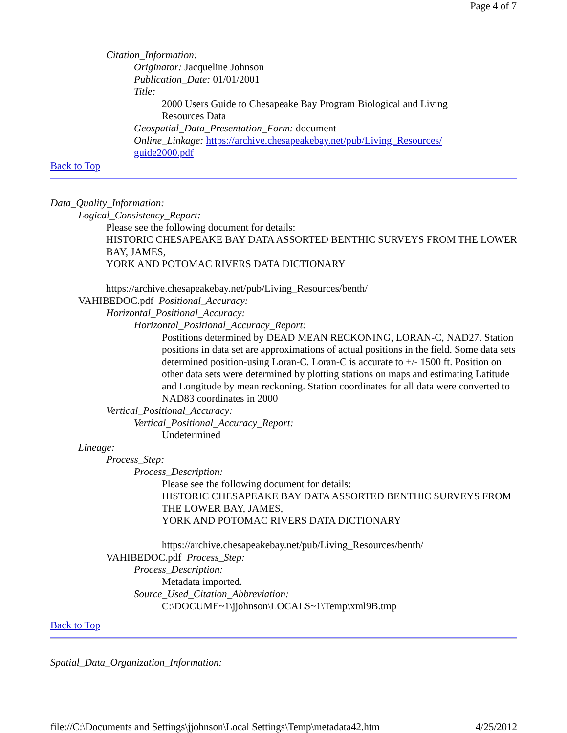Page 4 of 7
Citation_Information:
Originator: Jacqueline Johnson
Publication_Date: 01/01/2001
Title:
2000 Users Guide to Chesapeake Bay Program Biological and Living
Resources Data
Geospatial_Data_Presentation_Form: document
Online_Linkage: https://archive.chesapeakebay.net/pub/Living_Resources/
guide2000.pdf
Back to Top
Data_Quality_Information:
Logical_Consistency_Report:
Please see the following document for details:
HISTORIC CHESAPEAKE BAY DATA ASSORTED BENTHIC SURVEYS FROM THE LOWER BAY, JAMES,
YORK AND POTOMAC RIVERS DATA DICTIONARY
https://archive.chesapeakebay.net/pub/Living_Resources/benth/
VAHIBEDOC.pdf Positional_Accuracy:
Horizontal_Positional_Accuracy:
Horizontal_Positional_Accuracy_Report:
Postitions determined by DEAD MEAN RECKONING, LORAN-C, NAD27. Station positions in data set are approximations of actual positions in the field. Some data sets determined position-using Loran-C. Loran-C is accurate to +/- 1500 ft. Position on other data sets were determined by plotting stations on maps and estimating Latitude and Longitude by mean reckoning. Station coordinates for all data were converted to NAD83 coordinates in 2000
Vertical_Positional_Accuracy:
Vertical_Positional_Accuracy_Report:
Undetermined
Lineage:
Process_Step:
Process_Description:
Please see the following document for details:
HISTORIC CHESAPEAKE BAY DATA ASSORTED BENTHIC SURVEYS FROM THE LOWER BAY, JAMES,
YORK AND POTOMAC RIVERS DATA DICTIONARY
https://archive.chesapeakebay.net/pub/Living_Resources/benth/
VAHIBEDOC.pdf Process_Step:
Process_Description:
Metadata imported.
Source_Used_Citation_Abbreviation:
C:\DOCUME~1\jjohnson\LOCALS~1\Temp\xml9B.tmp
Back to Top
Spatial_Data_Organization_Information:
file://C:\Documents and Settings\jjohnson\Local Settings\Temp\metadata42.htm 4/25/2012